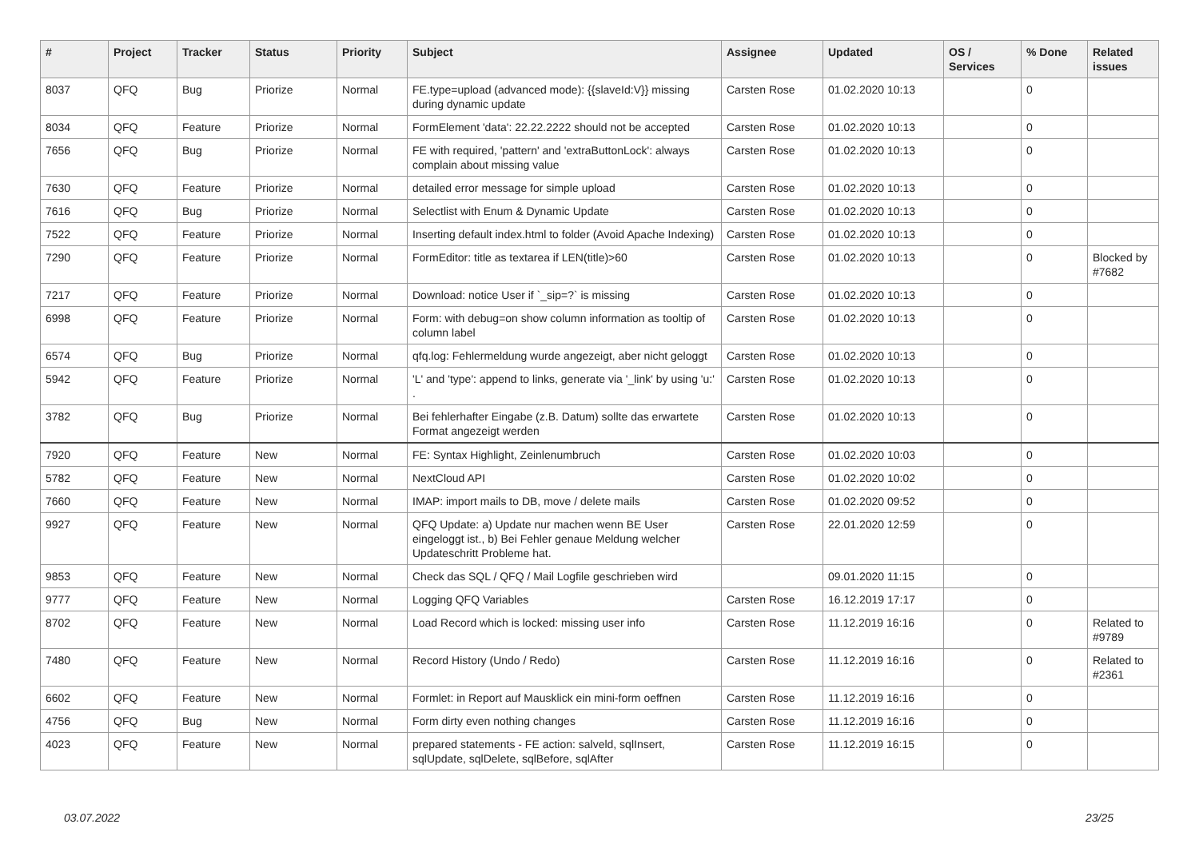| # | Project | Tracker | Status | Priority | Subject | Assignee | Updated | OS / Services | % Done | Related issues |
| --- | --- | --- | --- | --- | --- | --- | --- | --- | --- | --- |
| 8037 | QFQ | Bug | Priorize | Normal | FE.type=upload (advanced mode): {{slaveId:V}} missing during dynamic update | Carsten Rose | 01.02.2020 10:13 | | 0 | |
| 8034 | QFQ | Feature | Priorize | Normal | FormElement 'data': 22.22.2222 should not be accepted | Carsten Rose | 01.02.2020 10:13 | | 0 | |
| 7656 | QFQ | Bug | Priorize | Normal | FE with required, 'pattern' and 'extraButtonLock': always complain about missing value | Carsten Rose | 01.02.2020 10:13 | | 0 | |
| 7630 | QFQ | Feature | Priorize | Normal | detailed error message for simple upload | Carsten Rose | 01.02.2020 10:13 | | 0 | |
| 7616 | QFQ | Bug | Priorize | Normal | Selectlist with Enum & Dynamic Update | Carsten Rose | 01.02.2020 10:13 | | 0 | |
| 7522 | QFQ | Feature | Priorize | Normal | Inserting default index.html to folder (Avoid Apache Indexing) | Carsten Rose | 01.02.2020 10:13 | | 0 | |
| 7290 | QFQ | Feature | Priorize | Normal | FormEditor: title as textarea if LEN(title)>60 | Carsten Rose | 01.02.2020 10:13 | | 0 | Blocked by #7682 |
| 7217 | QFQ | Feature | Priorize | Normal | Download: notice User if `_sip=?` is missing | Carsten Rose | 01.02.2020 10:13 | | 0 | |
| 6998 | QFQ | Feature | Priorize | Normal | Form: with debug=on show column information as tooltip of column label | Carsten Rose | 01.02.2020 10:13 | | 0 | |
| 6574 | QFQ | Bug | Priorize | Normal | qfq.log: Fehlermeldung wurde angezeigt, aber nicht geloggt | Carsten Rose | 01.02.2020 10:13 | | 0 | |
| 5942 | QFQ | Feature | Priorize | Normal | 'L' and 'type': append to links, generate via '_link' by using 'u:' . | Carsten Rose | 01.02.2020 10:13 | | 0 | |
| 3782 | QFQ | Bug | Priorize | Normal | Bei fehlerhafter Eingabe (z.B. Datum) sollte das erwartete Format angezeigt werden | Carsten Rose | 01.02.2020 10:13 | | 0 | |
| 7920 | QFQ | Feature | New | Normal | FE: Syntax Highlight, Zeinlenumbruch | Carsten Rose | 01.02.2020 10:03 | | 0 | |
| 5782 | QFQ | Feature | New | Normal | NextCloud API | Carsten Rose | 01.02.2020 10:02 | | 0 | |
| 7660 | QFQ | Feature | New | Normal | IMAP: import mails to DB, move / delete mails | Carsten Rose | 01.02.2020 09:52 | | 0 | |
| 9927 | QFQ | Feature | New | Normal | QFQ Update: a) Update nur machen wenn BE User eingeloggt ist., b) Bei Fehler genaue Meldung welcher Updateschritt Probleme hat. | Carsten Rose | 22.01.2020 12:59 | | 0 | |
| 9853 | QFQ | Feature | New | Normal | Check das SQL / QFQ / Mail Logfile geschrieben wird | | 09.01.2020 11:15 | | 0 | |
| 9777 | QFQ | Feature | New | Normal | Logging QFQ Variables | Carsten Rose | 16.12.2019 17:17 | | 0 | |
| 8702 | QFQ | Feature | New | Normal | Load Record which is locked: missing user info | Carsten Rose | 11.12.2019 16:16 | | 0 | Related to #9789 |
| 7480 | QFQ | Feature | New | Normal | Record History (Undo / Redo) | Carsten Rose | 11.12.2019 16:16 | | 0 | Related to #2361 |
| 6602 | QFQ | Feature | New | Normal | Formlet: in Report auf Mausklick ein mini-form oeffnen | Carsten Rose | 11.12.2019 16:16 | | 0 | |
| 4756 | QFQ | Bug | New | Normal | Form dirty even nothing changes | Carsten Rose | 11.12.2019 16:16 | | 0 | |
| 4023 | QFQ | Feature | New | Normal | prepared statements - FE action: salveld, sqlInsert, sqlUpdate, sqlDelete, sqlBefore, sqlAfter | Carsten Rose | 11.12.2019 16:15 | | 0 | |
03.07.2022 23/25